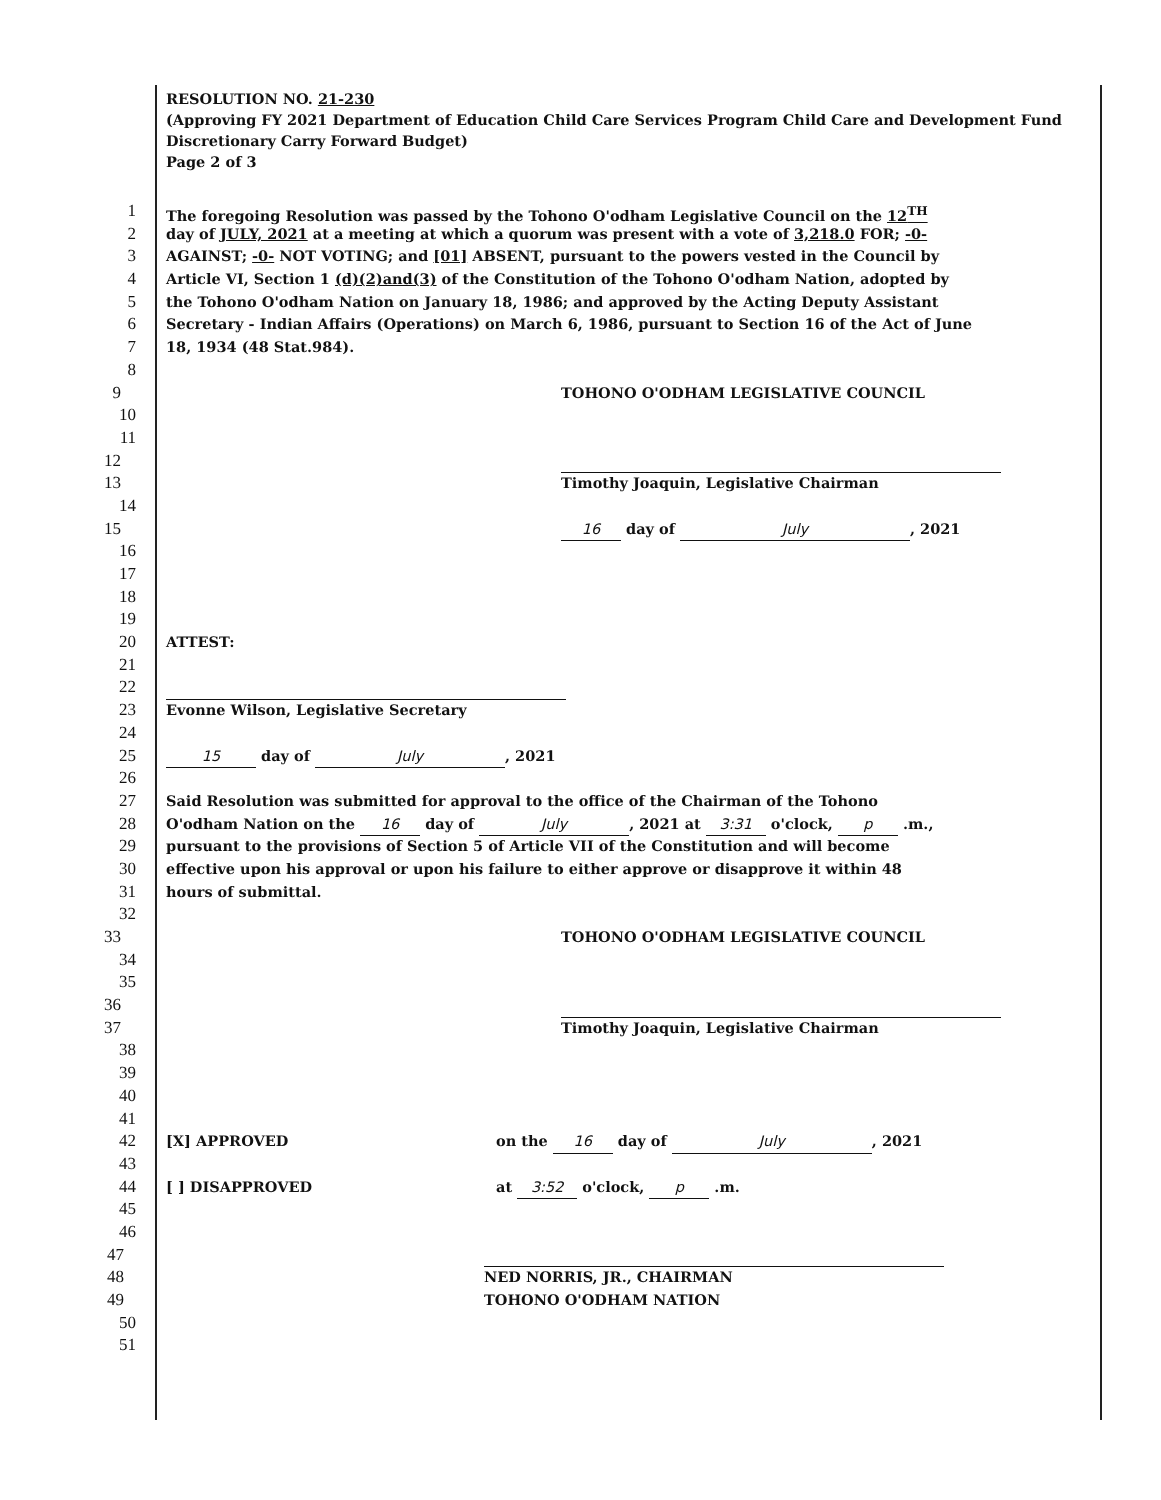RESOLUTION NO. 21-230
(Approving FY 2021 Department of Education Child Care Services Program Child Care and Development Fund Discretionary Carry Forward Budget)
Page 2 of 3
1 The foregoing Resolution was passed by the Tohono O'odham Legislative Council on the 12<sup>TH</sup>
2 day of JULY, 2021 at a meeting at which a quorum was present with a vote of 3,218.0 FOR; -0-
3 AGAINST; -0- NOT VOTING; and [01] ABSENT, pursuant to the powers vested in the Council by
4 Article VI, Section 1 (d)(2)and(3) of the Constitution of the Tohono O'odham Nation, adopted by
5 the Tohono O'odham Nation on January 18, 1986; and approved by the Acting Deputy Assistant
6 Secretary - Indian Affairs (Operations) on March 6, 1986, pursuant to Section 16 of the Act of June
7 18, 1934 (48 Stat.984).
8
9 TOHONO O'ODHAM LEGISLATIVE COUNCIL
10
11
12
13 Timothy Joaquin, Legislative Chairman
14
15 16 day of July, 2021
16
17
18
19
20 ATTEST:
21
22
23 Evonne Wilson, Legislative Secretary
24
25 15 day of July, 2021
26
27 Said Resolution was submitted for approval to the office of the Chairman of the Tohono
28 O'odham Nation on the 16 day of July, 2021 at 3:31 o'clock, p .m.,
29 pursuant to the provisions of Section 5 of Article VII of the Constitution and will become
30 effective upon his approval or upon his failure to either approve or disapprove it within 48
31 hours of submittal.
32
33 TOHONO O'ODHAM LEGISLATIVE COUNCIL
34
35
36
37 Timothy Joaquin, Legislative Chairman
38
39
40
41
42 [X] APPROVED on the 16 day of July, 2021
43
44 [ ] DISAPPROVED at 3:52 o'clock, p .m.
45
46
47
48 NED NORRIS, JR., CHAIRMAN
49 TOHONO O'ODHAM NATION
50
51